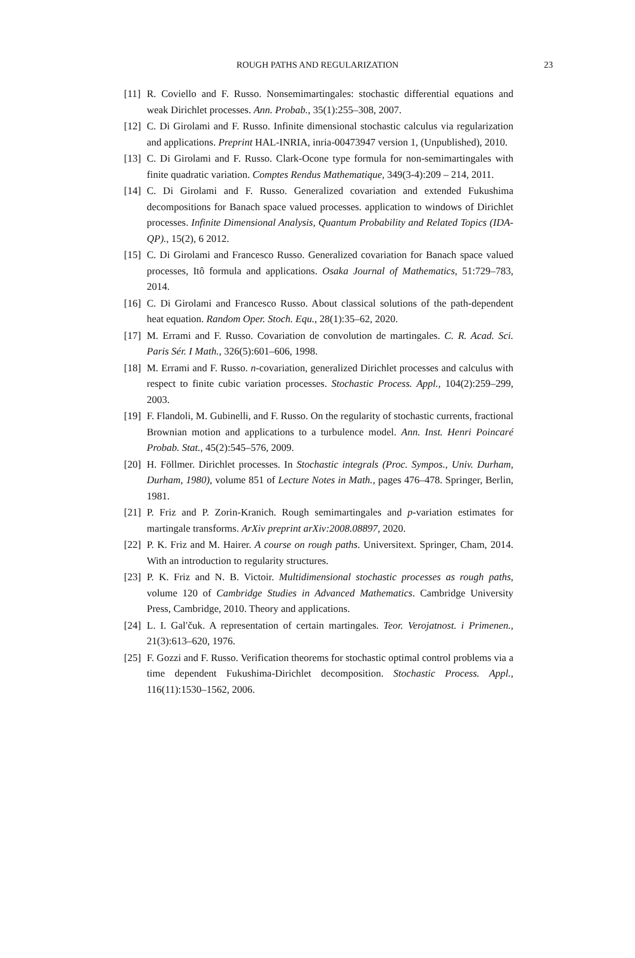ROUGH PATHS AND REGULARIZATION 23
[11]
R. Coviello and F. Russo. Nonsemimartingales: stochastic differential equations and weak Dirichlet processes. Ann. Probab., 35(1):255–308, 2007.
[12]
C. Di Girolami and F. Russo. Infinite dimensional stochastic calculus via regularization and applications. Preprint HAL-INRIA, inria-00473947 version 1, (Unpublished), 2010.
[13]
C. Di Girolami and F. Russo. Clark-Ocone type formula for non-semimartingales with finite quadratic variation. Comptes Rendus Mathematique, 349(3-4):209 – 214, 2011.
[14]
C. Di Girolami and F. Russo. Generalized covariation and extended Fukushima decompositions for Banach space valued processes. application to windows of Dirichlet processes. Infinite Dimensional Analysis, Quantum Probability and Related Topics (IDA-QP)., 15(2), 6 2012.
[15]
C. Di Girolami and Francesco Russo. Generalized covariation for Banach space valued processes, Itô formula and applications. Osaka Journal of Mathematics, 51:729–783, 2014.
[16]
C. Di Girolami and Francesco Russo. About classical solutions of the path-dependent heat equation. Random Oper. Stoch. Equ., 28(1):35–62, 2020.
[17]
M. Errami and F. Russo. Covariation de convolution de martingales. C. R. Acad. Sci. Paris Sér. I Math., 326(5):601–606, 1998.
[18]
M. Errami and F. Russo. n-covariation, generalized Dirichlet processes and calculus with respect to finite cubic variation processes. Stochastic Process. Appl., 104(2):259–299, 2003.
[19]
F. Flandoli, M. Gubinelli, and F. Russo. On the regularity of stochastic currents, fractional Brownian motion and applications to a turbulence model. Ann. Inst. Henri Poincaré Probab. Stat., 45(2):545–576, 2009.
[20]
H. Föllmer. Dirichlet processes. In Stochastic integrals (Proc. Sympos., Univ. Durham, Durham, 1980), volume 851 of Lecture Notes in Math., pages 476–478. Springer, Berlin, 1981.
[21]
P. Friz and P. Zorin-Kranich. Rough semimartingales and p-variation estimates for martingale transforms. ArXiv preprint arXiv:2008.08897, 2020.
[22]
P. K. Friz and M. Hairer. A course on rough paths. Universitext. Springer, Cham, 2014. With an introduction to regularity structures.
[23]
P. K. Friz and N. B. Victoir. Multidimensional stochastic processes as rough paths, volume 120 of Cambridge Studies in Advanced Mathematics. Cambridge University Press, Cambridge, 2010. Theory and applications.
[24]
L. I. Gal′čuk. A representation of certain martingales. Teor. Verojatnost. i Primenen., 21(3):613–620, 1976.
[25]
F. Gozzi and F. Russo. Verification theorems for stochastic optimal control problems via a time dependent Fukushima-Dirichlet decomposition. Stochastic Process. Appl., 116(11):1530–1562, 2006.